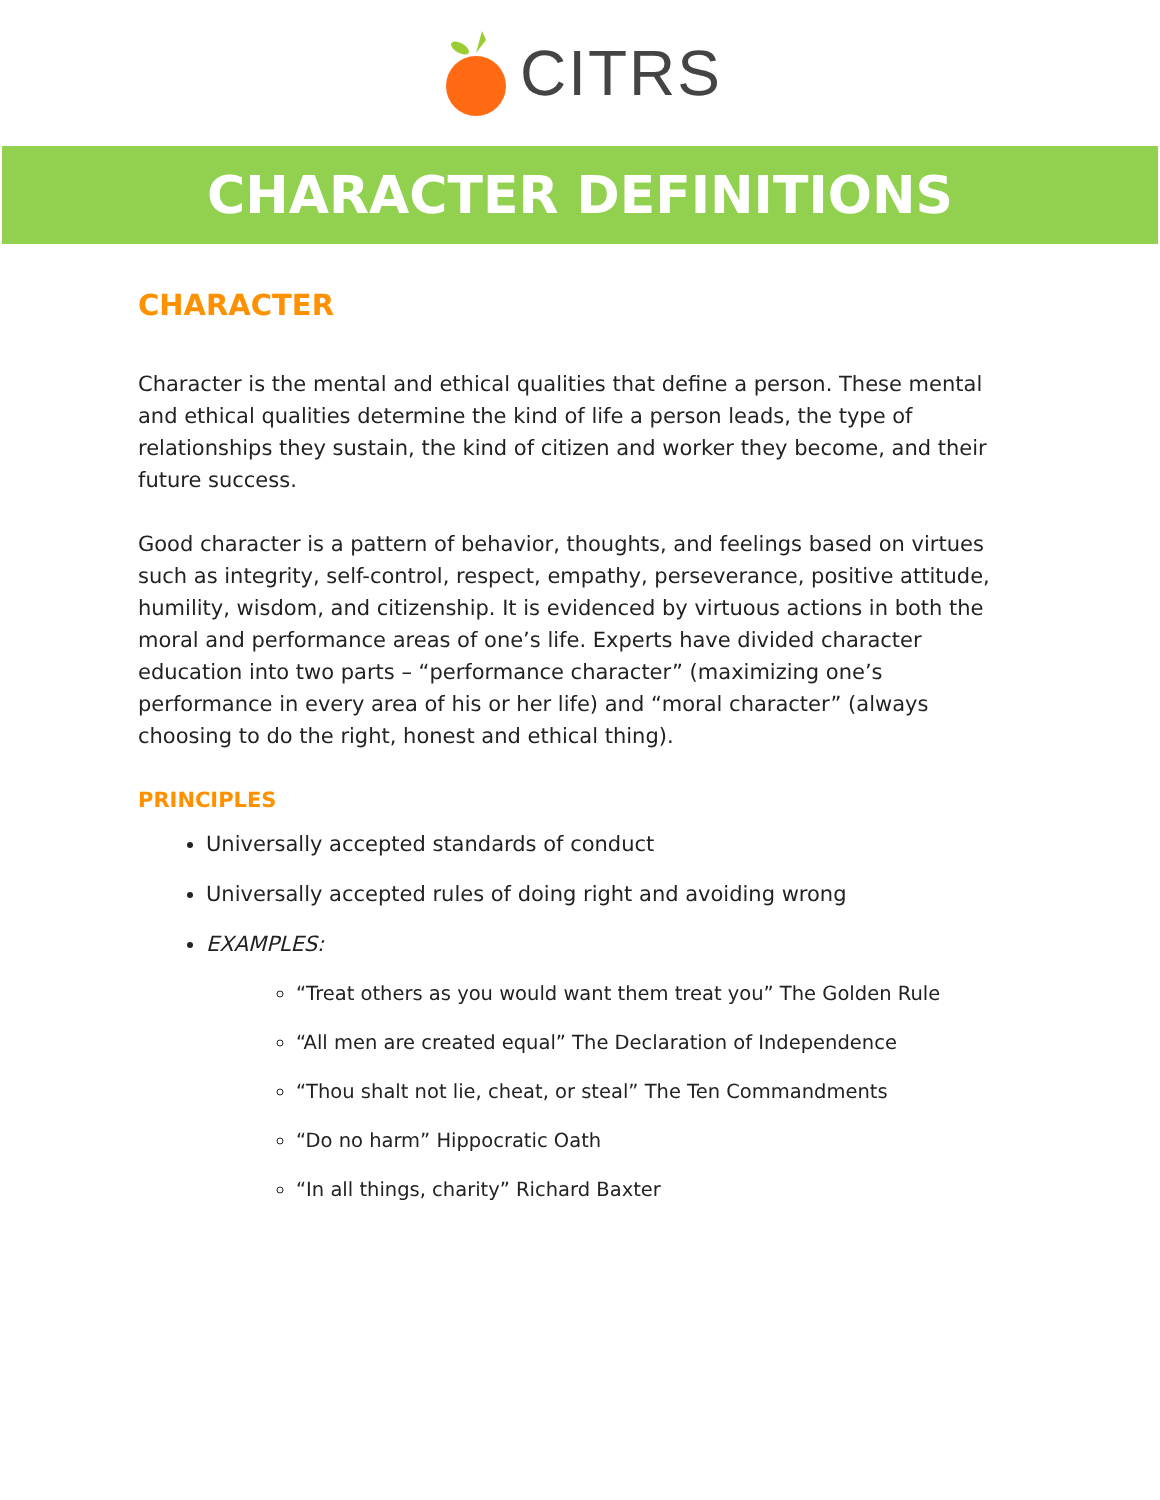CITRS
CHARACTER DEFINITIONS
CHARACTER
Character is the mental and ethical qualities that define a person. These mental and ethical qualities determine the kind of life a person leads, the type of relationships they sustain, the kind of citizen and worker they become, and their future success.
Good character is a pattern of behavior, thoughts, and feelings based on virtues such as integrity, self-control, respect, empathy, perseverance, positive attitude, humility, wisdom, and citizenship. It is evidenced by virtuous actions in both the moral and performance areas of one’s life. Experts have divided character education into two parts – “performance character” (maximizing one’s performance in every area of his or her life) and “moral character” (always choosing to do the right, honest and ethical thing).
PRINCIPLES
Universally accepted standards of conduct
Universally accepted rules of doing right and avoiding wrong
EXAMPLES:
“Treat others as you would want them treat you” The Golden Rule
“All men are created equal” The Declaration of Independence
“Thou shalt not lie, cheat, or steal” The Ten Commandments
“Do no harm” Hippocratic Oath
“In all things, charity” Richard Baxter